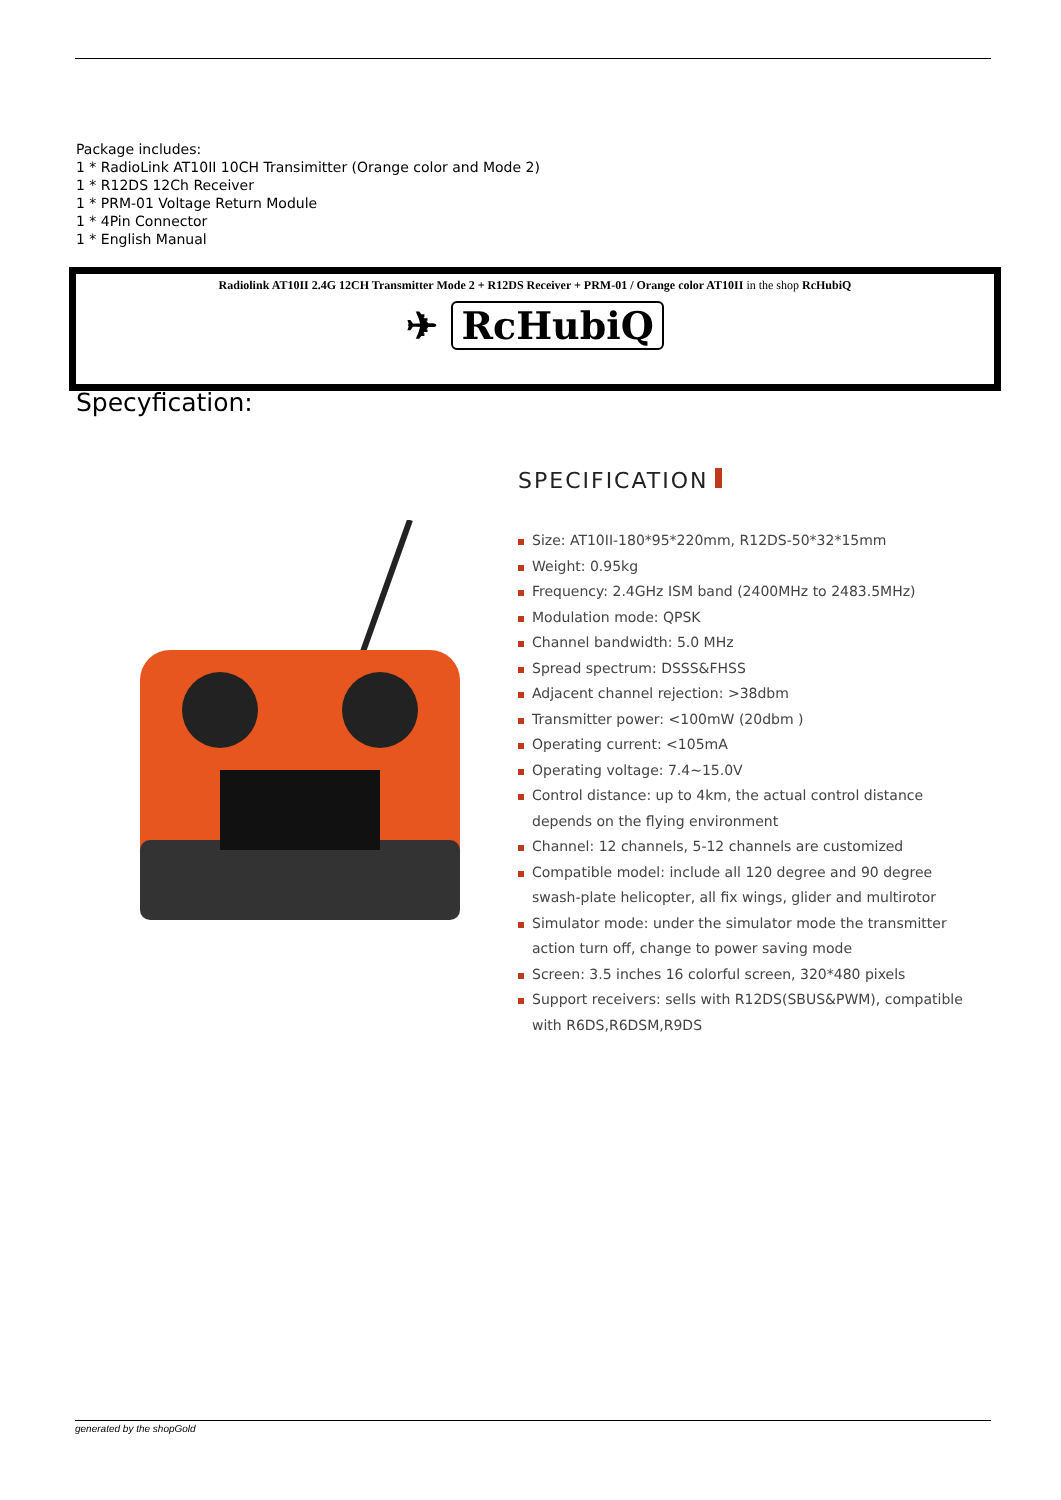Package includes:
1 * RadioLink AT10II 10CH Transimitter (Orange color and Mode 2)
1 * R12DS 12Ch Receiver
1 * PRM-01 Voltage Return Module
1 * 4Pin Connector
1 * English Manual
Radiolink AT10II 2.4G 12CH Transmitter Mode 2 + R12DS Receiver + PRM-01 / Orange color AT10II in the shop RcHubiQ
✈ RcHubiQ
Specyfication:
SPECIFICATION
Size: AT10II-180*95*220mm, R12DS-50*32*15mm
Weight: 0.95kg
Frequency: 2.4GHz ISM band (2400MHz to 2483.5MHz)
Modulation mode: QPSK
Channel bandwidth: 5.0 MHz
Spread spectrum: DSSS&FHSS
Adjacent channel rejection: >38dbm
Transmitter power: <100mW (20dbm )
Operating current: <105mA
Operating voltage: 7.4~15.0V
Control distance: up to 4km, the actual control distance depends on the flying environment
Channel: 12 channels, 5-12 channels are customized
Compatible model: include all 120 degree and 90 degree swash-plate helicopter, all fix wings, glider and multirotor
Simulator mode: under the simulator mode the transmitter action turn off, change to power saving mode
Screen: 3.5 inches 16 colorful screen, 320*480 pixels
Support receivers: sells with R12DS(SBUS&PWM), compatible with R6DS,R6DSM,R9DS
generated by the shopGold